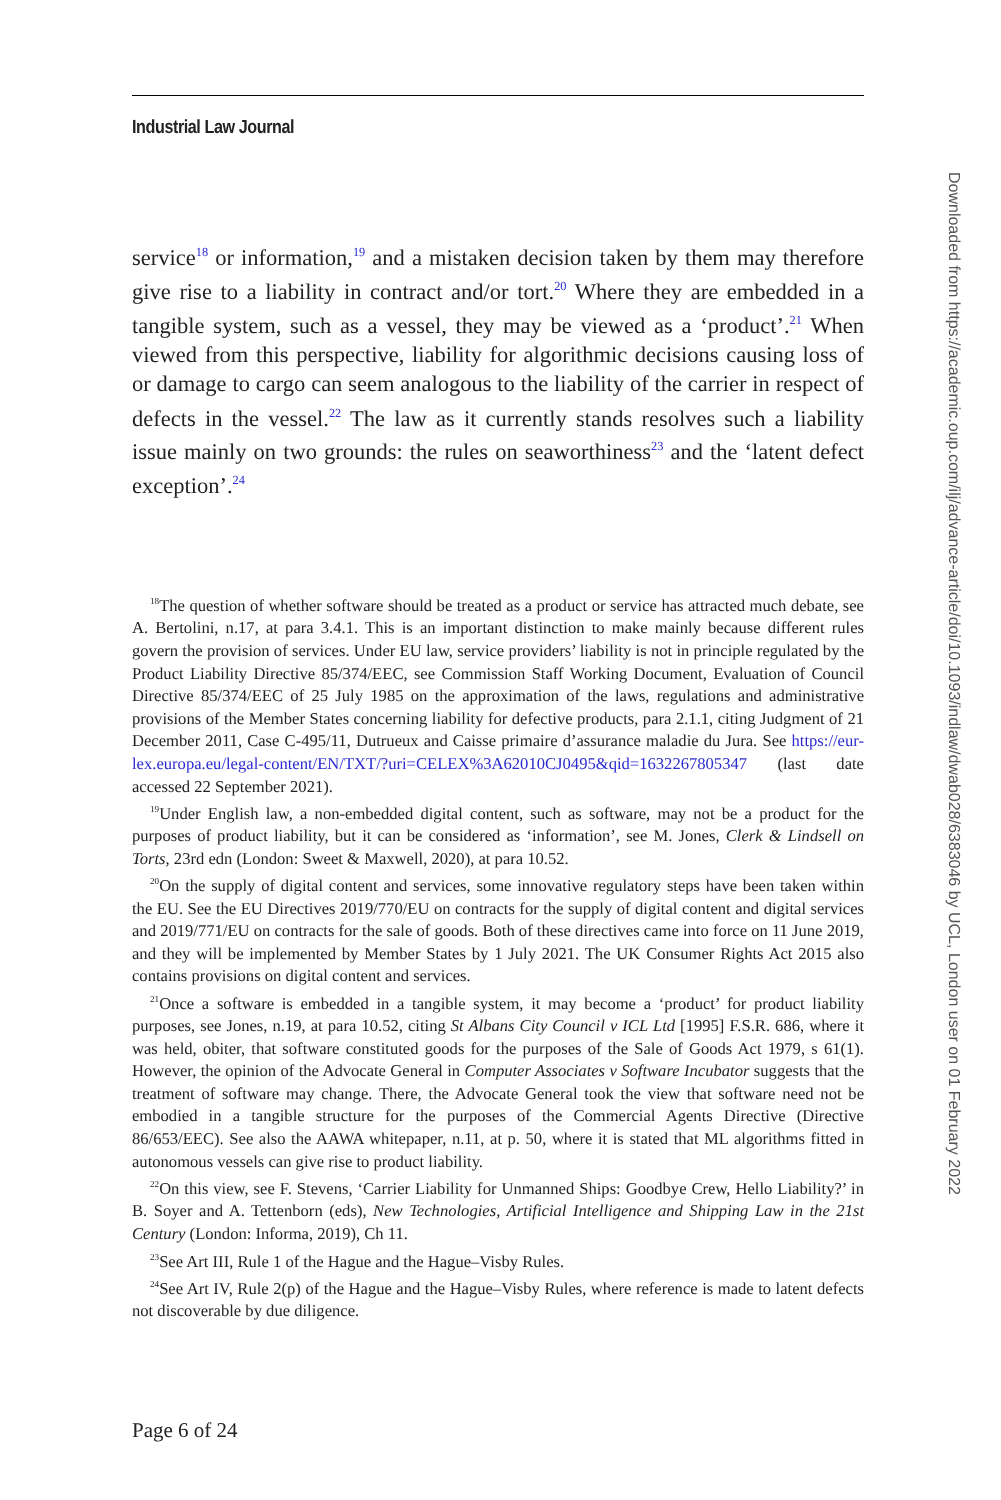Industrial Law Journal
service<sup>18</sup> or information,<sup>19</sup> and a mistaken decision taken by them may therefore give rise to a liability in contract and/or tort.<sup>20</sup> Where they are embedded in a tangible system, such as a vessel, they may be viewed as a ‘product’.<sup>21</sup> When viewed from this perspective, liability for algorithmic decisions causing loss of or damage to cargo can seem analogous to the liability of the carrier in respect of defects in the vessel.<sup>22</sup> The law as it currently stands resolves such a liability issue mainly on two grounds: the rules on seaworthiness<sup>23</sup> and the ‘latent defect exception’.<sup>24</sup>
<sup>18</sup> The question of whether software should be treated as a product or service has attracted much debate, see A. Bertolini, n.17, at para 3.4.1. This is an important distinction to make mainly because different rules govern the provision of services. Under EU law, service providers’ liability is not in principle regulated by the Product Liability Directive 85/374/EEC, see Commission Staff Working Document, Evaluation of Council Directive 85/374/EEC of 25 July 1985 on the approximation of the laws, regulations and administrative provisions of the Member States concerning liability for defective products, para 2.1.1, citing Judgment of 21 December 2011, Case C-495/11, Dutrueux and Caisse primaire d’assurance maladie du Jura. See https://eur-lex.europa.eu/legal-content/EN/TXT/?uri=CELEX%3A62010CJ0495&qid=1632267805347 (last date accessed 22 September 2021).
<sup>19</sup> Under English law, a non-embedded digital content, such as software, may not be a product for the purposes of product liability, but it can be considered as ‘information’, see M. Jones, Clerk & Lindsell on Torts, 23rd edn (London: Sweet & Maxwell, 2020), at para 10.52.
<sup>20</sup> On the supply of digital content and services, some innovative regulatory steps have been taken within the EU. See the EU Directives 2019/770/EU on contracts for the supply of digital content and digital services and 2019/771/EU on contracts for the sale of goods. Both of these directives came into force on 11 June 2019, and they will be implemented by Member States by 1 July 2021. The UK Consumer Rights Act 2015 also contains provisions on digital content and services.
<sup>21</sup> Once a software is embedded in a tangible system, it may become a ‘product’ for product liability purposes, see Jones, n.19, at para 10.52, citing St Albans City Council v ICL Ltd [1995] F.S.R. 686, where it was held, obiter, that software constituted goods for the purposes of the Sale of Goods Act 1979, s 61(1). However, the opinion of the Advocate General in Computer Associates v Software Incubator suggests that the treatment of software may change. There, the Advocate General took the view that software need not be embodied in a tangible structure for the purposes of the Commercial Agents Directive (Directive 86/653/EEC). See also the AAWA whitepaper, n.11, at p. 50, where it is stated that ML algorithms fitted in autonomous vessels can give rise to product liability.
<sup>22</sup> On this view, see F. Stevens, ‘Carrier Liability for Unmanned Ships: Goodbye Crew, Hello Liability?’ in B. Soyer and A. Tettenborn (eds), New Technologies, Artificial Intelligence and Shipping Law in the 21st Century (London: Informa, 2019), Ch 11.
<sup>23</sup> See Art III, Rule 1 of the Hague and the Hague–Visby Rules.
<sup>24</sup> See Art IV, Rule 2(p) of the Hague and the Hague–Visby Rules, where reference is made to latent defects not discoverable by due diligence.
Page 6 of 24
Downloaded from https://academic.oup.com/ilj/advance-article/doi/10.1093/indlaw/dwab028/6383046 by UCL, London user on 01 February 2022